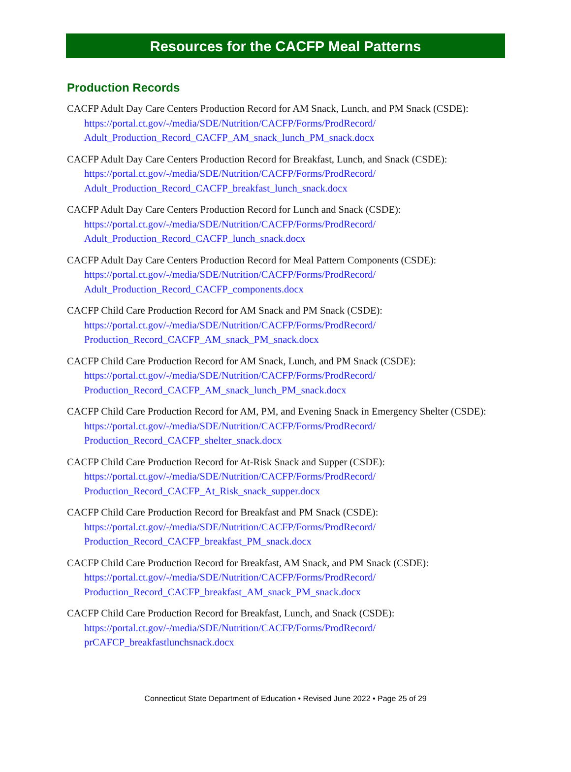Resources for the CACFP Meal Patterns
Production Records
CACFP Adult Day Care Centers Production Record for AM Snack, Lunch, and PM Snack (CSDE):
https://portal.ct.gov/-/media/SDE/Nutrition/CACFP/Forms/ProdRecord/
Adult_Production_Record_CACFP_AM_snack_lunch_PM_snack.docx
CACFP Adult Day Care Centers Production Record for Breakfast, Lunch, and Snack (CSDE):
https://portal.ct.gov/-/media/SDE/Nutrition/CACFP/Forms/ProdRecord/
Adult_Production_Record_CACFP_breakfast_lunch_snack.docx
CACFP Adult Day Care Centers Production Record for Lunch and Snack (CSDE):
https://portal.ct.gov/-/media/SDE/Nutrition/CACFP/Forms/ProdRecord/
Adult_Production_Record_CACFP_lunch_snack.docx
CACFP Adult Day Care Centers Production Record for Meal Pattern Components (CSDE):
https://portal.ct.gov/-/media/SDE/Nutrition/CACFP/Forms/ProdRecord/
Adult_Production_Record_CACFP_components.docx
CACFP Child Care Production Record for AM Snack and PM Snack (CSDE):
https://portal.ct.gov/-/media/SDE/Nutrition/CACFP/Forms/ProdRecord/
Production_Record_CACFP_AM_snack_PM_snack.docx
CACFP Child Care Production Record for AM Snack, Lunch, and PM Snack (CSDE):
https://portal.ct.gov/-/media/SDE/Nutrition/CACFP/Forms/ProdRecord/
Production_Record_CACFP_AM_snack_lunch_PM_snack.docx
CACFP Child Care Production Record for AM, PM, and Evening Snack in Emergency Shelter (CSDE):
https://portal.ct.gov/-/media/SDE/Nutrition/CACFP/Forms/ProdRecord/
Production_Record_CACFP_shelter_snack.docx
CACFP Child Care Production Record for At-Risk Snack and Supper (CSDE):
https://portal.ct.gov/-/media/SDE/Nutrition/CACFP/Forms/ProdRecord/
Production_Record_CACFP_At_Risk_snack_supper.docx
CACFP Child Care Production Record for Breakfast and PM Snack (CSDE):
https://portal.ct.gov/-/media/SDE/Nutrition/CACFP/Forms/ProdRecord/
Production_Record_CACFP_breakfast_PM_snack.docx
CACFP Child Care Production Record for Breakfast, AM Snack, and PM Snack (CSDE):
https://portal.ct.gov/-/media/SDE/Nutrition/CACFP/Forms/ProdRecord/
Production_Record_CACFP_breakfast_AM_snack_PM_snack.docx
CACFP Child Care Production Record for Breakfast, Lunch, and Snack (CSDE):
https://portal.ct.gov/-/media/SDE/Nutrition/CACFP/Forms/ProdRecord/
prCAFCP_breakfastlunchsnack.docx
Connecticut State Department of Education • Revised June 2022 • Page 25 of 29